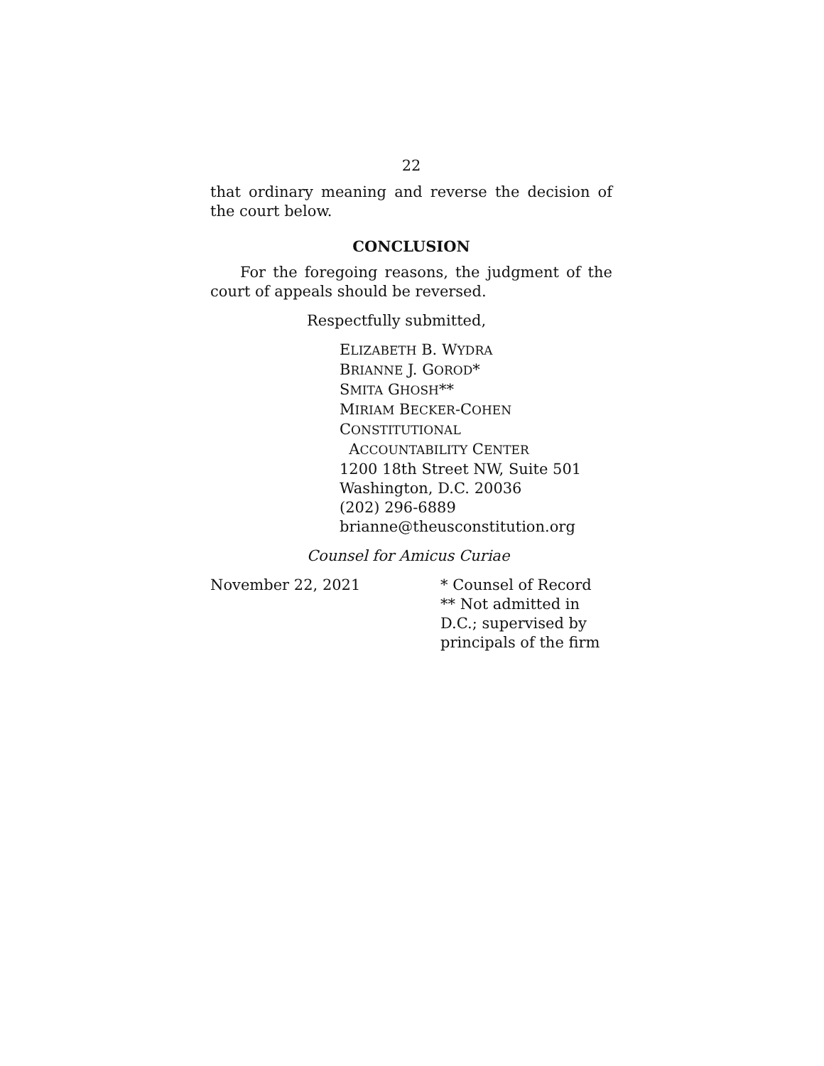22
that ordinary meaning and reverse the decision of the court below.
CONCLUSION
For the foregoing reasons, the judgment of the court of appeals should be reversed.
Respectfully submitted,
ELIZABETH B. WYDRA
BRIANNE J. GOROD*
SMITA GHOSH**
MIRIAM BECKER-COHEN
CONSTITUTIONAL
ACCOUNTABILITY CENTER
1200 18th Street NW, Suite 501
Washington, D.C. 20036
(202) 296-6889
brianne@theusconstitution.org
Counsel for Amicus Curiae
November 22, 2021 * Counsel of Record
** Not admitted in
D.C.; supervised by
principals of the firm